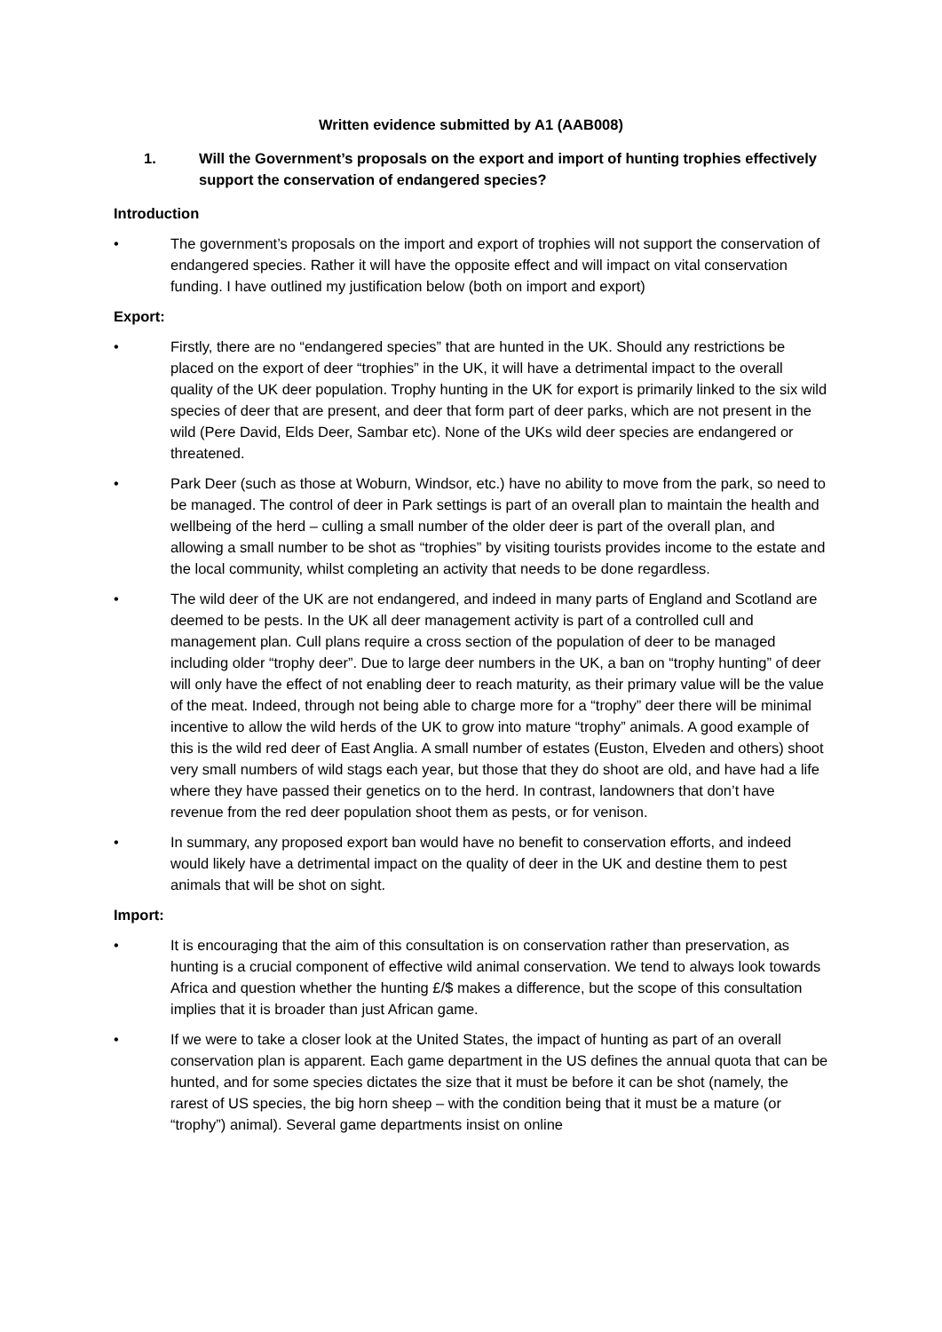Written evidence submitted by A1 (AAB008)
1. Will the Government’s proposals on the export and import of hunting trophies effectively support the conservation of endangered species?
Introduction
• The government’s proposals on the import and export of trophies will not support the conservation of endangered species. Rather it will have the opposite effect and will impact on vital conservation funding. I have outlined my justification below (both on import and export)
Export:
• Firstly, there are no “endangered species” that are hunted in the UK. Should any restrictions be placed on the export of deer “trophies” in the UK, it will have a detrimental impact to the overall quality of the UK deer population. Trophy hunting in the UK for export is primarily linked to the six wild species of deer that are present, and deer that form part of deer parks, which are not present in the wild (Pere David, Elds Deer, Sambar etc). None of the UKs wild deer species are endangered or threatened.
• Park Deer (such as those at Woburn, Windsor, etc.) have no ability to move from the park, so need to be managed. The control of deer in Park settings is part of an overall plan to maintain the health and wellbeing of the herd – culling a small number of the older deer is part of the overall plan, and allowing a small number to be shot as “trophies” by visiting tourists provides income to the estate and the local community, whilst completing an activity that needs to be done regardless.
• The wild deer of the UK are not endangered, and indeed in many parts of England and Scotland are deemed to be pests. In the UK all deer management activity is part of a controlled cull and management plan. Cull plans require a cross section of the population of deer to be managed including older “trophy deer”. Due to large deer numbers in the UK, a ban on “trophy hunting” of deer will only have the effect of not enabling deer to reach maturity, as their primary value will be the value of the meat. Indeed, through not being able to charge more for a “trophy” deer there will be minimal incentive to allow the wild herds of the UK to grow into mature “trophy” animals. A good example of this is the wild red deer of East Anglia. A small number of estates (Euston, Elveden and others) shoot very small numbers of wild stags each year, but those that they do shoot are old, and have had a life where they have passed their genetics on to the herd. In contrast, landowners that don’t have revenue from the red deer population shoot them as pests, or for venison.
• In summary, any proposed export ban would have no benefit to conservation efforts, and indeed would likely have a detrimental impact on the quality of deer in the UK and destine them to pest animals that will be shot on sight.
Import:
• It is encouraging that the aim of this consultation is on conservation rather than preservation, as hunting is a crucial component of effective wild animal conservation. We tend to always look towards Africa and question whether the hunting £/$ makes a difference, but the scope of this consultation implies that it is broader than just African game.
• If we were to take a closer look at the United States, the impact of hunting as part of an overall conservation plan is apparent. Each game department in the US defines the annual quota that can be hunted, and for some species dictates the size that it must be before it can be shot (namely, the rarest of US species, the big horn sheep – with the condition being that it must be a mature (or “trophy”) animal). Several game departments insist on online